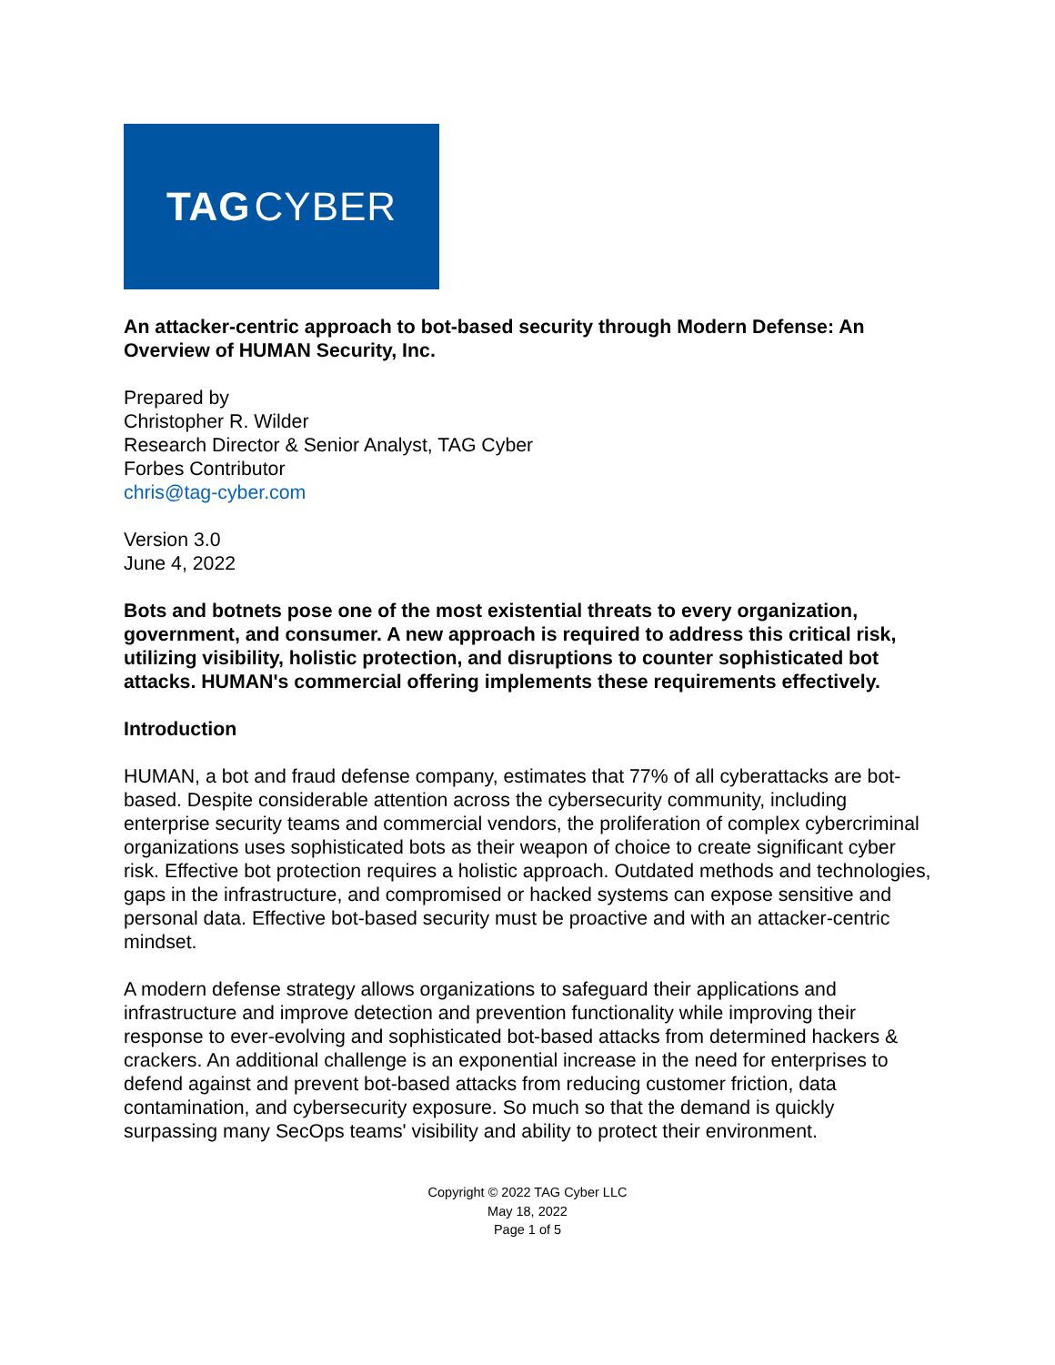TAG CYBER
An attacker-centric approach to bot-based security through Modern Defense: An Overview of HUMAN Security, Inc.
Prepared by
Christopher R. Wilder
Research Director & Senior Analyst, TAG Cyber
Forbes Contributor
chris@tag-cyber.com
Version 3.0
June 4, 2022
Bots and botnets pose one of the most existential threats to every organization, government, and consumer. A new approach is required to address this critical risk, utilizing visibility, holistic protection, and disruptions to counter sophisticated bot attacks. HUMAN's commercial offering implements these requirements effectively.
Introduction
HUMAN, a bot and fraud defense company, estimates that 77% of all cyberattacks are bot-based. Despite considerable attention across the cybersecurity community, including enterprise security teams and commercial vendors, the proliferation of complex cybercriminal organizations uses sophisticated bots as their weapon of choice to create significant cyber risk. Effective bot protection requires a holistic approach. Outdated methods and technologies, gaps in the infrastructure, and compromised or hacked systems can expose sensitive and personal data. Effective bot-based security must be proactive and with an attacker-centric mindset.
A modern defense strategy allows organizations to safeguard their applications and infrastructure and improve detection and prevention functionality while improving their response to ever-evolving and sophisticated bot-based attacks from determined hackers & crackers. An additional challenge is an exponential increase in the need for enterprises to defend against and prevent bot-based attacks from reducing customer friction, data contamination, and cybersecurity exposure. So much so that the demand is quickly surpassing many SecOps teams' visibility and ability to protect their environment.
Copyright © 2022 TAG Cyber LLC
May 18, 2022
Page 1 of 5